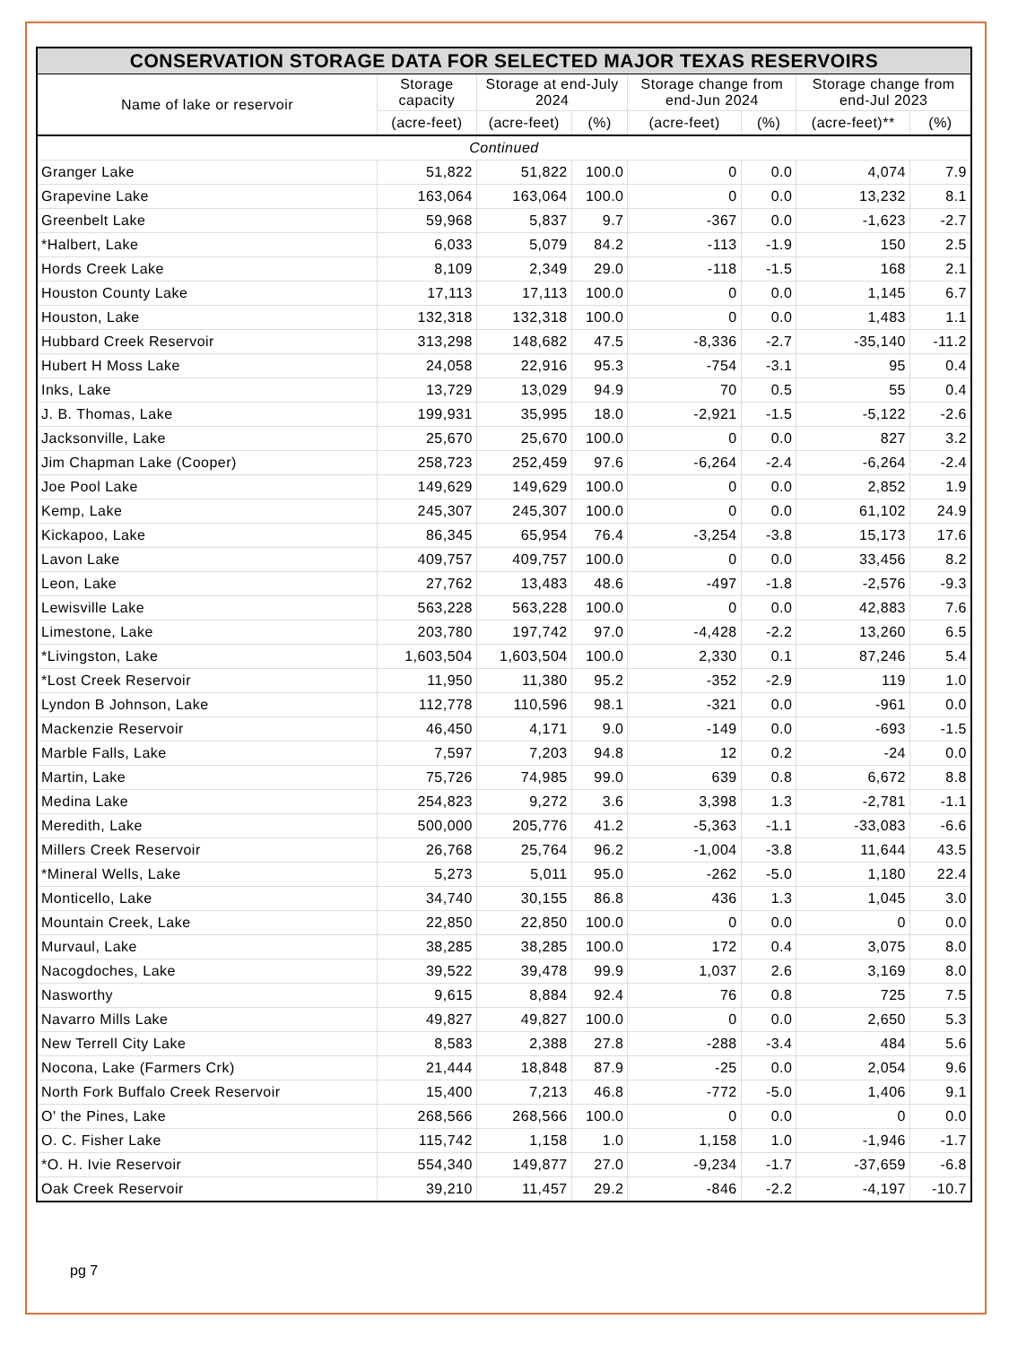| CONSERVATION STORAGE DATA FOR SELECTED MAJOR TEXAS RESERVOIRS | | | | | | | |
| --- | --- | --- | --- | --- | --- | --- | --- |
| Name of lake or reservoir | Storage capacity | Storage at end-July 2024 | | Storage change from end-Jun 2024 | | Storage change from end-Jul 2023 | |
| | (acre-feet) | (acre-feet) | (%) | (acre-feet) | (%) | (acre-feet)** | (%) |
| Continued | | | | | | | |
| Granger Lake | 51,822 | 51,822 | 100.0 | 0 | 0.0 | 4,074 | 7.9 |
| Grapevine Lake | 163,064 | 163,064 | 100.0 | 0 | 0.0 | 13,232 | 8.1 |
| Greenbelt Lake | 59,968 | 5,837 | 9.7 | -367 | 0.0 | -1,623 | -2.7 |
| *Halbert, Lake | 6,033 | 5,079 | 84.2 | -113 | -1.9 | 150 | 2.5 |
| Hords Creek Lake | 8,109 | 2,349 | 29.0 | -118 | -1.5 | 168 | 2.1 |
| Houston County Lake | 17,113 | 17,113 | 100.0 | 0 | 0.0 | 1,145 | 6.7 |
| Houston, Lake | 132,318 | 132,318 | 100.0 | 0 | 0.0 | 1,483 | 1.1 |
| Hubbard Creek Reservoir | 313,298 | 148,682 | 47.5 | -8,336 | -2.7 | -35,140 | -11.2 |
| Hubert H Moss Lake | 24,058 | 22,916 | 95.3 | -754 | -3.1 | 95 | 0.4 |
| Inks, Lake | 13,729 | 13,029 | 94.9 | 70 | 0.5 | 55 | 0.4 |
| J. B. Thomas, Lake | 199,931 | 35,995 | 18.0 | -2,921 | -1.5 | -5,122 | -2.6 |
| Jacksonville, Lake | 25,670 | 25,670 | 100.0 | 0 | 0.0 | 827 | 3.2 |
| Jim Chapman Lake (Cooper) | 258,723 | 252,459 | 97.6 | -6,264 | -2.4 | -6,264 | -2.4 |
| Joe Pool Lake | 149,629 | 149,629 | 100.0 | 0 | 0.0 | 2,852 | 1.9 |
| Kemp, Lake | 245,307 | 245,307 | 100.0 | 0 | 0.0 | 61,102 | 24.9 |
| Kickapoo, Lake | 86,345 | 65,954 | 76.4 | -3,254 | -3.8 | 15,173 | 17.6 |
| Lavon Lake | 409,757 | 409,757 | 100.0 | 0 | 0.0 | 33,456 | 8.2 |
| Leon, Lake | 27,762 | 13,483 | 48.6 | -497 | -1.8 | -2,576 | -9.3 |
| Lewisville Lake | 563,228 | 563,228 | 100.0 | 0 | 0.0 | 42,883 | 7.6 |
| Limestone, Lake | 203,780 | 197,742 | 97.0 | -4,428 | -2.2 | 13,260 | 6.5 |
| *Livingston, Lake | 1,603,504 | 1,603,504 | 100.0 | 2,330 | 0.1 | 87,246 | 5.4 |
| *Lost Creek Reservoir | 11,950 | 11,380 | 95.2 | -352 | -2.9 | 119 | 1.0 |
| Lyndon B Johnson, Lake | 112,778 | 110,596 | 98.1 | -321 | 0.0 | -961 | 0.0 |
| Mackenzie Reservoir | 46,450 | 4,171 | 9.0 | -149 | 0.0 | -693 | -1.5 |
| Marble Falls, Lake | 7,597 | 7,203 | 94.8 | 12 | 0.2 | -24 | 0.0 |
| Martin, Lake | 75,726 | 74,985 | 99.0 | 639 | 0.8 | 6,672 | 8.8 |
| Medina Lake | 254,823 | 9,272 | 3.6 | 3,398 | 1.3 | -2,781 | -1.1 |
| Meredith, Lake | 500,000 | 205,776 | 41.2 | -5,363 | -1.1 | -33,083 | -6.6 |
| Millers Creek Reservoir | 26,768 | 25,764 | 96.2 | -1,004 | -3.8 | 11,644 | 43.5 |
| *Mineral Wells, Lake | 5,273 | 5,011 | 95.0 | -262 | -5.0 | 1,180 | 22.4 |
| Monticello, Lake | 34,740 | 30,155 | 86.8 | 436 | 1.3 | 1,045 | 3.0 |
| Mountain Creek, Lake | 22,850 | 22,850 | 100.0 | 0 | 0.0 | 0 | 0.0 |
| Murvaul, Lake | 38,285 | 38,285 | 100.0 | 172 | 0.4 | 3,075 | 8.0 |
| Nacogdoches, Lake | 39,522 | 39,478 | 99.9 | 1,037 | 2.6 | 3,169 | 8.0 |
| Nasworthy | 9,615 | 8,884 | 92.4 | 76 | 0.8 | 725 | 7.5 |
| Navarro Mills Lake | 49,827 | 49,827 | 100.0 | 0 | 0.0 | 2,650 | 5.3 |
| New Terrell City Lake | 8,583 | 2,388 | 27.8 | -288 | -3.4 | 484 | 5.6 |
| Nocona, Lake (Farmers Crk) | 21,444 | 18,848 | 87.9 | -25 | 0.0 | 2,054 | 9.6 |
| North Fork Buffalo Creek Reservoir | 15,400 | 7,213 | 46.8 | -772 | -5.0 | 1,406 | 9.1 |
| O' the Pines, Lake | 268,566 | 268,566 | 100.0 | 0 | 0.0 | 0 | 0.0 |
| O. C. Fisher Lake | 115,742 | 1,158 | 1.0 | 1,158 | 1.0 | -1,946 | -1.7 |
| *O. H. Ivie Reservoir | 554,340 | 149,877 | 27.0 | -9,234 | -1.7 | -37,659 | -6.8 |
| Oak Creek Reservoir | 39,210 | 11,457 | 29.2 | -846 | -2.2 | -4,197 | -10.7 |
pg 7